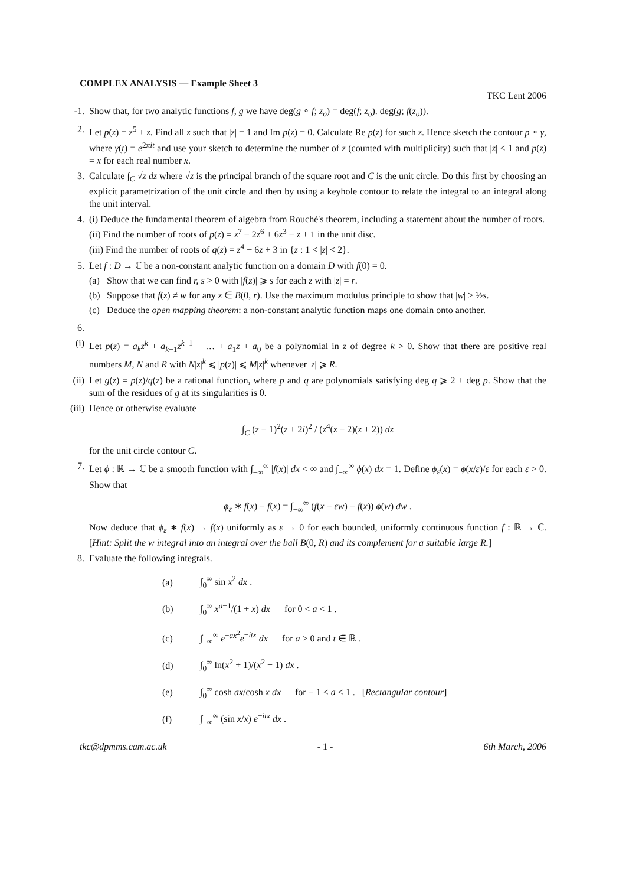COMPLEX ANALYSIS — Example Sheet 3
TKC Lent 2006
-1.
Show that, for two analytic functions f, g we have deg(g ∘ f; z<sub>o</sub>) = deg(f; z<sub>o</sub>). deg(g; f(z<sub>o</sub>)).
2. Let p(z) = z<sup>5</sup> + z. Find all z such that |z| = 1 and Im p(z) = 0. Calculate Re p(z) for such z. Hence sketch the contour p ∘ γ, where γ(t) = e<sup>2πit</sup> and use your sketch to determine the number of z (counted with multiplicity) such that |z| < 1 and p(z) = x for each real number x.
3. Calculate ∫<sub>C</sub> √z dz where √z is the principal branch of the square root and C is the unit circle. Do this first by choosing an explicit parametrization of the unit circle and then by using a keyhole contour to relate the integral to an integral along the unit interval.
4. (i) Deduce the fundamental theorem of algebra from Rouché's theorem, including a statement about the number of roots.
(ii) Find the number of roots of p(z) = z<sup>7</sup> − 2z<sup>6</sup> + 6z<sup>3</sup> − z + 1 in the unit disc.
(iii) Find the number of roots of q(z) = z<sup>4</sup> − 6z + 3 in {z : 1 < |z| < 2}.
5. Let f : D → ℂ be a non-constant analytic function on a domain D with f(0) = 0.
(a) Show that we can find r, s > 0 with |f(z)| ⩾ s for each z with |z| = r.
(b) Suppose that f(z) ≠ w for any z ∈ B(0, r). Use the maximum modulus principle to show that |w| > ½s.
(c) Deduce the open mapping theorem: a non-constant analytic function maps one domain onto another.
6.
(i)
Let p(z) = a<sub>k</sub>z<sup>k</sup> + a<sub>k−1</sub>z<sup>k−1</sup> + … + a<sub>1</sub>z + a<sub>0</sub> be a polynomial in z of degree k > 0. Show that there are positive real numbers M, N and R with N|z|<sup>k</sup> ⩽ |p(z)| ⩽ M|z|<sup>k</sup> whenever |z| ⩾ R.
(ii)
Let g(z) = p(z)/q(z) be a rational function, where p and q are polynomials satisfying deg q ⩾ 2 + deg p. Show that the sum of the residues of g at its singularities is 0.
(iii)
Hence or otherwise evaluate
∫<sub>C</sub> (z − 1)<sup>2</sup>(z + 2i)<sup>2</sup> / (z<sup>4</sup>(z − 2)(z + 2)) dz
for the unit circle contour C.
7. Let ϕ : ℝ → ℂ be a smooth function with ∫<sub>−∞</sub><sup>∞</sup> |f(x)| dx < ∞ and ∫<sub>−∞</sub><sup>∞</sup> ϕ(x) dx = 1. Define ϕ<sub>ε</sub>(x) = ϕ(x/ε)/ε for each ε > 0. Show that
ϕ<sub>ε</sub> ∗ f(x) − f(x) = ∫<sub>−∞</sub><sup>∞</sup> (f(x − εw) − f(x)) ϕ(w) dw .
Now deduce that ϕ<sub>ε</sub> ∗ f(x) → f(x) uniformly as ε → 0 for each bounded, uniformly continuous function f : ℝ → ℂ. [Hint: Split the w integral into an integral over the ball B(0, R) and its complement for a suitable large R.]
8. Evaluate the following integrals.
(a) ∫<sub>0</sub><sup>∞</sup> sin x<sup>2</sup> dx .
(b) ∫<sub>0</sub><sup>∞</sup> x<sup>a−1</sup>/(1 + x) dx for 0 < a < 1 .
(c) ∫<sub>−∞</sub><sup>∞</sup> e<sup>−ax<sup>2</sup></sup>e<sup>−itx</sup> dx for a > 0 and t ∈ ℝ .
(d) ∫<sub>0</sub><sup>∞</sup> ln(x<sup>2</sup> + 1)/(x<sup>2</sup> + 1) dx .
(e) ∫<sub>0</sub><sup>∞</sup> cosh ax/cosh x dx for − 1 < a < 1 . [Rectangular contour]
(f) ∫<sub>−∞</sub><sup>∞</sup> (sin x/x) e<sup>−itx</sup> dx .
tkc@dpmms.cam.ac.uk - 1 - 6th March, 2006